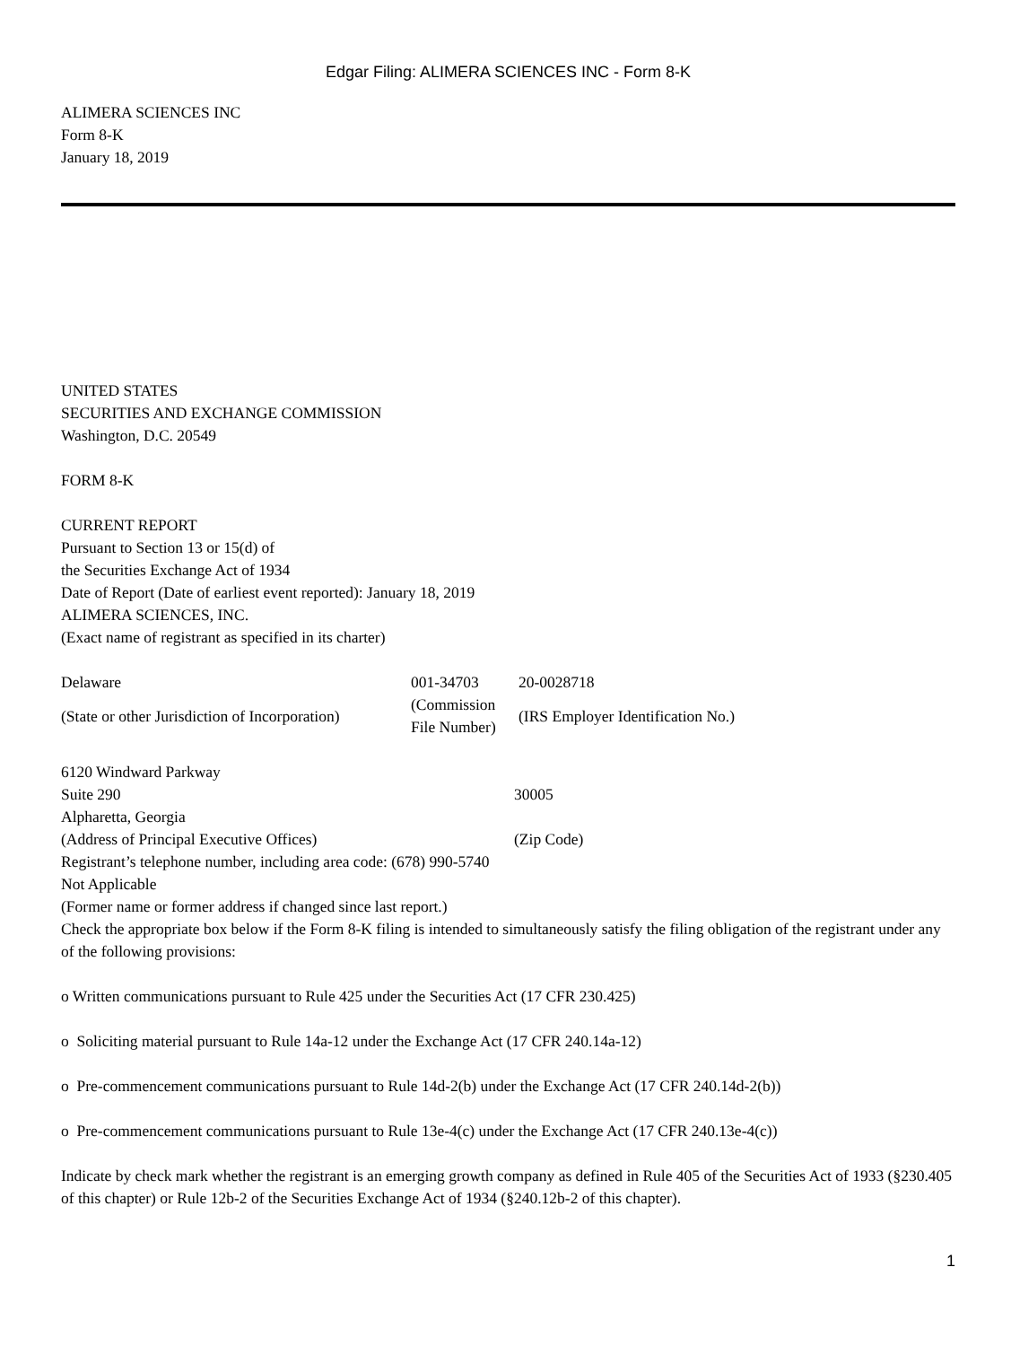Edgar Filing: ALIMERA SCIENCES INC - Form 8-K
ALIMERA SCIENCES INC
Form 8-K
January 18, 2019
UNITED STATES
SECURITIES AND EXCHANGE COMMISSION
Washington, D.C. 20549
FORM 8-K
CURRENT REPORT
Pursuant to Section 13 or 15(d) of
the Securities Exchange Act of 1934
Date of Report (Date of earliest event reported): January 18, 2019
ALIMERA SCIENCES, INC.
(Exact name of registrant as specified in its charter)
| Delaware | 001-34703 | 20-0028718 |
| (State or other Jurisdiction of Incorporation) | (Commission File Number) | (IRS Employer Identification No.) |
| 6120 Windward Parkway Suite 290 Alpharetta, Georgia | 30005 |
| (Address of Principal Executive Offices) | (Zip Code) |
Registrant’s telephone number, including area code: (678) 990-5740
Not Applicable
(Former name or former address if changed since last report.)
Check the appropriate box below if the Form 8-K filing is intended to simultaneously satisfy the filing obligation of the registrant under any of the following provisions:
o Written communications pursuant to Rule 425 under the Securities Act (17 CFR 230.425)
o Soliciting material pursuant to Rule 14a-12 under the Exchange Act (17 CFR 240.14a-12)
o Pre-commencement communications pursuant to Rule 14d-2(b) under the Exchange Act (17 CFR 240.14d-2(b))
o Pre-commencement communications pursuant to Rule 13e-4(c) under the Exchange Act (17 CFR 240.13e-4(c))
Indicate by check mark whether the registrant is an emerging growth company as defined in Rule 405 of the Securities Act of 1933 (§230.405 of this chapter) or Rule 12b-2 of the Securities Exchange Act of 1934 (§240.12b-2 of this chapter).
1